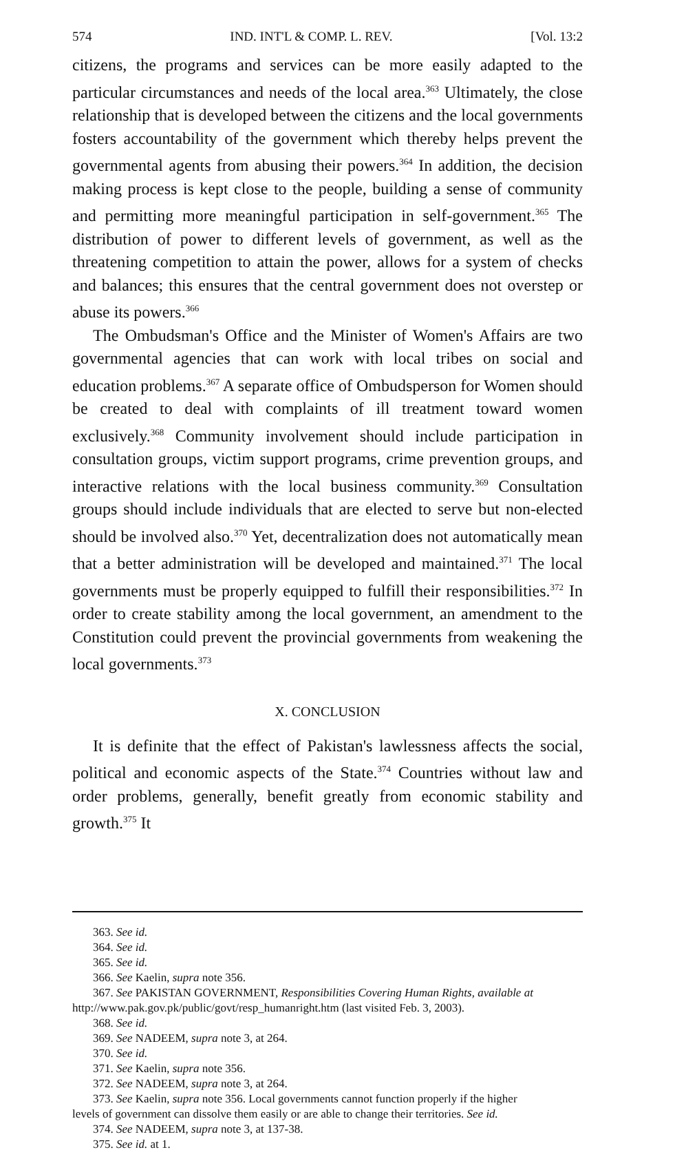574 IND. INT'L & COMP. L. REV. [Vol. 13:2
citizens, the programs and services can be more easily adapted to the particular circumstances and needs of the local area.<sup>363</sup> Ultimately, the close relationship that is developed between the citizens and the local governments fosters accountability of the government which thereby helps prevent the governmental agents from abusing their powers.<sup>364</sup> In addition, the decision making process is kept close to the people, building a sense of community and permitting more meaningful participation in self-government.<sup>365</sup> The distribution of power to different levels of government, as well as the threatening competition to attain the power, allows for a system of checks and balances; this ensures that the central government does not overstep or abuse its powers.<sup>366</sup>
The Ombudsman's Office and the Minister of Women's Affairs are two governmental agencies that can work with local tribes on social and education problems.<sup>367</sup> A separate office of Ombudsperson for Women should be created to deal with complaints of ill treatment toward women exclusively.<sup>368</sup> Community involvement should include participation in consultation groups, victim support programs, crime prevention groups, and interactive relations with the local business community.<sup>369</sup> Consultation groups should include individuals that are elected to serve but non-elected should be involved also.<sup>370</sup> Yet, decentralization does not automatically mean that a better administration will be developed and maintained.<sup>371</sup> The local governments must be properly equipped to fulfill their responsibilities.<sup>372</sup> In order to create stability among the local government, an amendment to the Constitution could prevent the provincial governments from weakening the local governments.<sup>373</sup>
X. CONCLUSION
It is definite that the effect of Pakistan's lawlessness affects the social, political and economic aspects of the State.<sup>374</sup> Countries without law and order problems, generally, benefit greatly from economic stability and growth.<sup>375</sup> It
363. See id.
364. See id.
365. See id.
366. See Kaelin, supra note 356.
367. See PAKISTAN GOVERNMENT, Responsibilities Covering Human Rights, available at
http://www.pak.gov.pk/public/govt/resp_humanright.htm (last visited Feb. 3, 2003).
368. See id.
369. See NADEEM, supra note 3, at 264.
370. See id.
371. See Kaelin, supra note 356.
372. See NADEEM, supra note 3, at 264.
373. See Kaelin, supra note 356. Local governments cannot function properly if the higher
levels of government can dissolve them easily or are able to change their territories. See id.
374. See NADEEM, supra note 3, at 137-38.
375. See id. at 1.